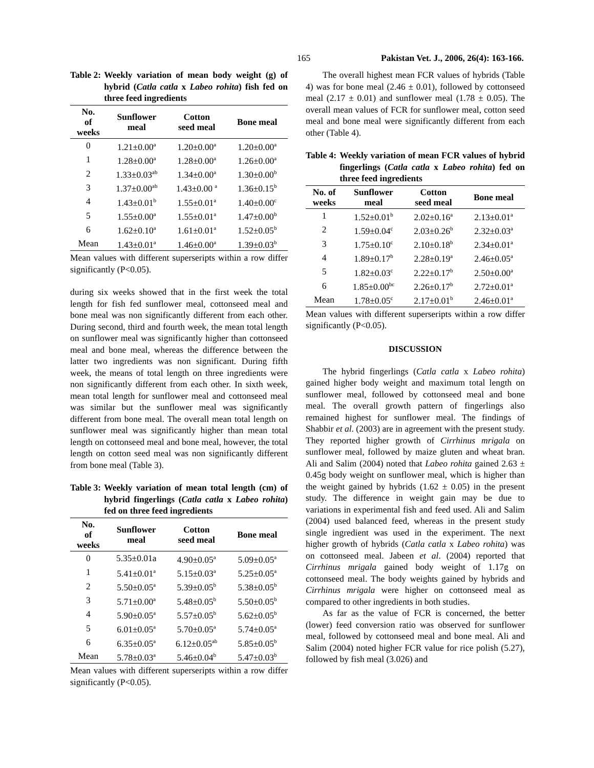165 Pakistan Vet. J., 2006, 26(4): 163-166.
Table 2: Weekly variation of mean body weight (g) of hybrid (Catla catla x Labeo rohita) fish fed on three feed ingredients
| No. of weeks | Sunflower meal | Cotton seed meal | Bone meal |
| --- | --- | --- | --- |
| 0 | 1.21±0.00<sup>a</sup> | 1.20±0.00<sup>a</sup> | 1.20±0.00<sup>a</sup> |
| 1 | 1.28±0.00<sup>a</sup> | 1.28±0.00<sup>a</sup> | 1.26±0.00<sup>a</sup> |
| 2 | 1.33±0.03<sup>ab</sup> | 1.34±0.00<sup>a</sup> | 1.30±0.00<sup>b</sup> |
| 3 | 1.37±0.00<sup>ab</sup> | 1.43±0.00 <sup>a</sup> | 1.36±0.15<sup>b</sup> |
| 4 | 1.43±0.01<sup>b</sup> | 1.55±0.01<sup>a</sup> | 1.40±0.00<sup>c</sup> |
| 5 | 1.55±0.00<sup>a</sup> | 1.55±0.01<sup>a</sup> | 1.47±0.00<sup>b</sup> |
| 6 | 1.62±0.10<sup>a</sup> | 1.61±0.01<sup>a</sup> | 1.52±0.05<sup>b</sup> |
| Mean | 1.43±0.01<sup>a</sup> | 1.46±0.00<sup>a</sup> | 1.39±0.03<sup>b</sup> |
Mean values with different superseripts within a row differ significantly (P<0.05).
during six weeks showed that in the first week the total length for fish fed sunflower meal, cottonseed meal and bone meal was non significantly different from each other. During second, third and fourth week, the mean total length on sunflower meal was significantly higher than cottonseed meal and bone meal, whereas the difference between the latter two ingredients was non significant. During fifth week, the means of total length on three ingredients were non significantly different from each other. In sixth week, mean total length for sunflower meal and cottonseed meal was similar but the sunflower meal was significantly different from bone meal. The overall mean total length on sunflower meal was significantly higher than mean total length on cottonseed meal and bone meal, however, the total length on cotton seed meal was non significantly different from bone meal (Table 3).
Table 3: Weekly variation of mean total length (cm) of hybrid fingerlings (Catla catla x Labeo rohita) fed on three feed ingredients
| No. of weeks | Sunflower meal | Cotton seed meal | Bone meal |
| --- | --- | --- | --- |
| 0 | 5.35±0.01a | 4.90±0.05<sup>a</sup> | 5.09±0.05<sup>a</sup> |
| 1 | 5.41±0.01<sup>a</sup> | 5.15±0.03<sup>a</sup> | 5.25±0.05<sup>a</sup> |
| 2 | 5.50±0.05<sup>a</sup> | 5.39±0.05<sup>b</sup> | 5.38±0.05<sup>b</sup> |
| 3 | 5.71±0.00<sup>a</sup> | 5.48±0.05<sup>b</sup> | 5.50±0.05<sup>b</sup> |
| 4 | 5.90±0.05<sup>a</sup> | 5.57±0.05<sup>b</sup> | 5.62±0.05<sup>b</sup> |
| 5 | 6.01±0.05<sup>a</sup> | 5.70±0.05<sup>a</sup> | 5.74±0.05<sup>a</sup> |
| 6 | 6.35±0.05<sup>a</sup> | 6.12±0.05<sup>ab</sup> | 5.85±0.05<sup>b</sup> |
| Mean | 5.78±0.03<sup>a</sup> | 5.46±0.04<sup>b</sup> | 5.47±0.03<sup>b</sup> |
Mean values with different superseripts within a row differ significantly (P<0.05).
The overall highest mean FCR values of hybrids (Table 4) was for bone meal (2.46 ± 0.01), followed by cottonseed meal (2.17 ± 0.01) and sunflower meal (1.78 ± 0.05). The overall mean values of FCR for sunflower meal, cotton seed meal and bone meal were significantly different from each other (Table 4).
Table 4: Weekly variation of mean FCR values of hybrid fingerlings (Catla catla x Labeo rohita) fed on three feed ingredients
| No. of weeks | Sunflower meal | Cotton seed meal | Bone meal |
| --- | --- | --- | --- |
| 1 | 1.52±0.01<sup>b</sup> | 2.02±0.16<sup>a</sup> | 2.13±0.01<sup>a</sup> |
| 2 | 1.59±0.04<sup>c</sup> | 2.03±0.26<sup>b</sup> | 2.32±0.03<sup>a</sup> |
| 3 | 1.75±0.10<sup>c</sup> | 2.10±0.18<sup>b</sup> | 2.34±0.01<sup>a</sup> |
| 4 | 1.89±0.17<sup>b</sup> | 2.28±0.19<sup>a</sup> | 2.46±0.05<sup>a</sup> |
| 5 | 1.82±0.03<sup>c</sup> | 2.22±0.17<sup>b</sup> | 2.50±0.00<sup>a</sup> |
| 6 | 1.85±0.00<sup>bc</sup> | 2.26±0.17<sup>b</sup> | 2.72±0.01<sup>a</sup> |
| Mean | 1.78±0.05<sup>c</sup> | 2.17±0.01<sup>b</sup> | 2.46±0.01<sup>a</sup> |
Mean values with different superseripts within a row differ significantly (P<0.05).
DISCUSSION
The hybrid fingerlings (Catla catla x Labeo rohita) gained higher body weight and maximum total length on sunflower meal, followed by cottonseed meal and bone meal. The overall growth pattern of fingerlings also remained highest for sunflower meal. The findings of Shabbir et al. (2003) are in agreement with the present study. They reported higher growth of Cirrhinus mrigala on sunflower meal, followed by maize gluten and wheat bran. Ali and Salim (2004) noted that Labeo rohita gained 2.63 ± 0.45g body weight on sunflower meal, which is higher than the weight gained by hybrids (1.62 ± 0.05) in the present study. The difference in weight gain may be due to variations in experimental fish and feed used. Ali and Salim (2004) used balanced feed, whereas in the present study single ingredient was used in the experiment. The next higher growth of hybrids (Catla catla x Labeo rohita) was on cottonseed meal. Jabeen et al. (2004) reported that Cirrhinus mrigala gained body weight of 1.17g on cottonseed meal. The body weights gained by hybrids and Cirrhinus mrigala were higher on cottonseed meal as compared to other ingredients in both studies.
As far as the value of FCR is concerned, the better (lower) feed conversion ratio was observed for sunflower meal, followed by cottonseed meal and bone meal. Ali and Salim (2004) noted higher FCR value for rice polish (5.27), followed by fish meal (3.026) and